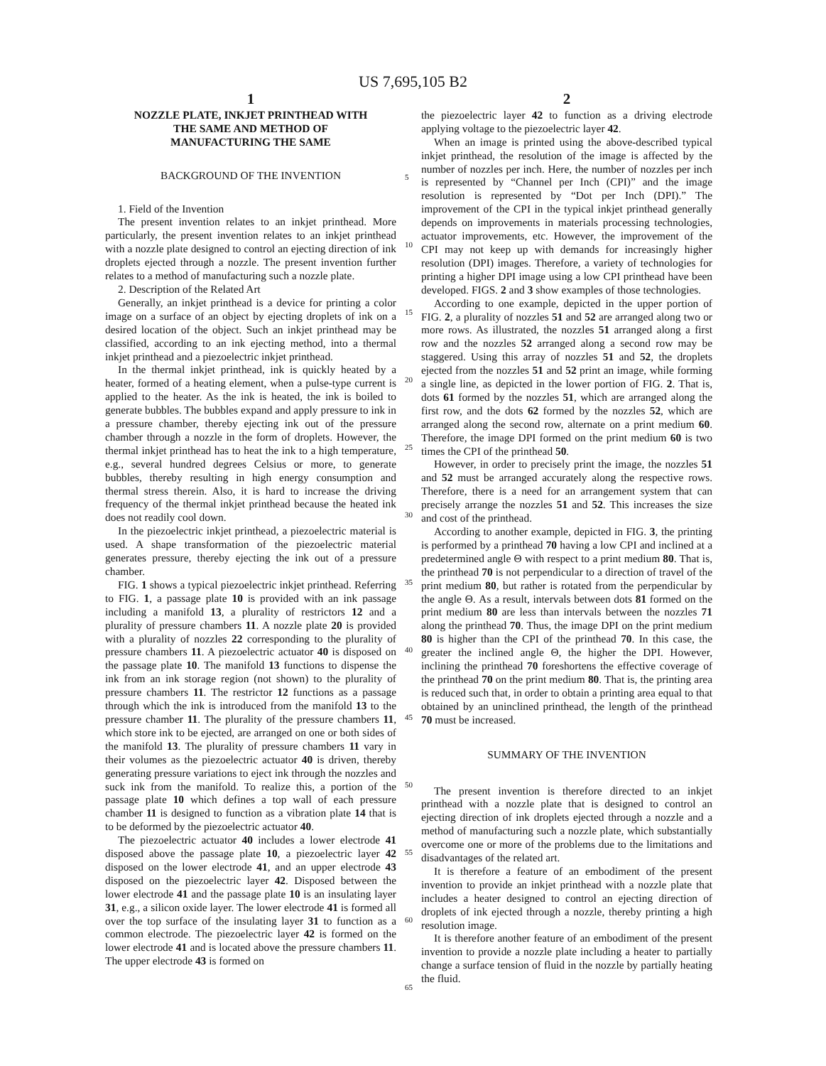US 7,695,105 B2
1
NOZZLE PLATE, INKJET PRINTHEAD WITH
THE SAME AND METHOD OF
MANUFACTURING THE SAME
BACKGROUND OF THE INVENTION
1. Field of the Invention
The present invention relates to an inkjet printhead. More particularly, the present invention relates to an inkjet printhead with a nozzle plate designed to control an ejecting direction of ink droplets ejected through a nozzle. The present invention further relates to a method of manufacturing such a nozzle plate.
2. Description of the Related Art
Generally, an inkjet printhead is a device for printing a color image on a surface of an object by ejecting droplets of ink on a desired location of the object. Such an inkjet printhead may be classified, according to an ink ejecting method, into a thermal inkjet printhead and a piezoelectric inkjet printhead.
In the thermal inkjet printhead, ink is quickly heated by a heater, formed of a heating element, when a pulse-type current is applied to the heater. As the ink is heated, the ink is boiled to generate bubbles. The bubbles expand and apply pressure to ink in a pressure chamber, thereby ejecting ink out of the pressure chamber through a nozzle in the form of droplets. However, the thermal inkjet printhead has to heat the ink to a high temperature, e.g., several hundred degrees Celsius or more, to generate bubbles, thereby resulting in high energy consumption and thermal stress therein. Also, it is hard to increase the driving frequency of the thermal inkjet printhead because the heated ink does not readily cool down.
In the piezoelectric inkjet printhead, a piezoelectric material is used. A shape transformation of the piezoelectric material generates pressure, thereby ejecting the ink out of a pressure chamber.
FIG. 1 shows a typical piezoelectric inkjet printhead. Referring to FIG. 1, a passage plate 10 is provided with an ink passage including a manifold 13, a plurality of restrictors 12 and a plurality of pressure chambers 11. A nozzle plate 20 is provided with a plurality of nozzles 22 corresponding to the plurality of pressure chambers 11. A piezoelectric actuator 40 is disposed on the passage plate 10. The manifold 13 functions to dispense the ink from an ink storage region (not shown) to the plurality of pressure chambers 11. The restrictor 12 functions as a passage through which the ink is introduced from the manifold 13 to the pressure chamber 11. The plurality of the pressure chambers 11, which store ink to be ejected, are arranged on one or both sides of the manifold 13. The plurality of pressure chambers 11 vary in their volumes as the piezoelectric actuator 40 is driven, thereby generating pressure variations to eject ink through the nozzles and suck ink from the manifold. To realize this, a portion of the passage plate 10 which defines a top wall of each pressure chamber 11 is designed to function as a vibration plate 14 that is to be deformed by the piezoelectric actuator 40.
The piezoelectric actuator 40 includes a lower electrode 41 disposed above the passage plate 10, a piezoelectric layer 42 disposed on the lower electrode 41, and an upper electrode 43 disposed on the piezoelectric layer 42. Disposed between the lower electrode 41 and the passage plate 10 is an insulating layer 31, e.g., a silicon oxide layer. The lower electrode 41 is formed all over the top surface of the insulating layer 31 to function as a common electrode. The piezoelectric layer 42 is formed on the lower electrode 41 and is located above the pressure chambers 11. The upper electrode 43 is formed on
2
the piezoelectric layer 42 to function as a driving electrode applying voltage to the piezoelectric layer 42.
When an image is printed using the above-described typical inkjet printhead, the resolution of the image is affected by the number of nozzles per inch. Here, the number of nozzles per inch is represented by “Channel per Inch (CPI)” and the image resolution is represented by “Dot per Inch (DPI).” The improvement of the CPI in the typical inkjet printhead generally depends on improvements in materials processing technologies, actuator improvements, etc. However, the improvement of the CPI may not keep up with demands for increasingly higher resolution (DPI) images. Therefore, a variety of technologies for printing a higher DPI image using a low CPI printhead have been developed. FIGS. 2 and 3 show examples of those technologies.
According to one example, depicted in the upper portion of FIG. 2, a plurality of nozzles 51 and 52 are arranged along two or more rows. As illustrated, the nozzles 51 arranged along a first row and the nozzles 52 arranged along a second row may be staggered. Using this array of nozzles 51 and 52, the droplets ejected from the nozzles 51 and 52 print an image, while forming a single line, as depicted in the lower portion of FIG. 2. That is, dots 61 formed by the nozzles 51, which are arranged along the first row, and the dots 62 formed by the nozzles 52, which are arranged along the second row, alternate on a print medium 60. Therefore, the image DPI formed on the print medium 60 is two times the CPI of the printhead 50.
However, in order to precisely print the image, the nozzles 51 and 52 must be arranged accurately along the respective rows. Therefore, there is a need for an arrangement system that can precisely arrange the nozzles 51 and 52. This increases the size and cost of the printhead.
According to another example, depicted in FIG. 3, the printing is performed by a printhead 70 having a low CPI and inclined at a predetermined angle Θ with respect to a print medium 80. That is, the printhead 70 is not perpendicular to a direction of travel of the print medium 80, but rather is rotated from the perpendicular by the angle Θ. As a result, intervals between dots 81 formed on the print medium 80 are less than intervals between the nozzles 71 along the printhead 70. Thus, the image DPI on the print medium 80 is higher than the CPI of the printhead 70. In this case, the greater the inclined angle Θ, the higher the DPI. However, inclining the printhead 70 foreshortens the effective coverage of the printhead 70 on the print medium 80. That is, the printing area is reduced such that, in order to obtain a printing area equal to that obtained by an uninclined printhead, the length of the printhead 70 must be increased.
SUMMARY OF THE INVENTION
The present invention is therefore directed to an inkjet printhead with a nozzle plate that is designed to control an ejecting direction of ink droplets ejected through a nozzle and a method of manufacturing such a nozzle plate, which substantially overcome one or more of the problems due to the limitations and disadvantages of the related art.
It is therefore a feature of an embodiment of the present invention to provide an inkjet printhead with a nozzle plate that includes a heater designed to control an ejecting direction of droplets of ink ejected through a nozzle, thereby printing a high resolution image.
It is therefore another feature of an embodiment of the present invention to provide a nozzle plate including a heater to partially change a surface tension of fluid in the nozzle by partially heating the fluid.
5
10
15
20
25
30
35
40
45
50
55
60
65